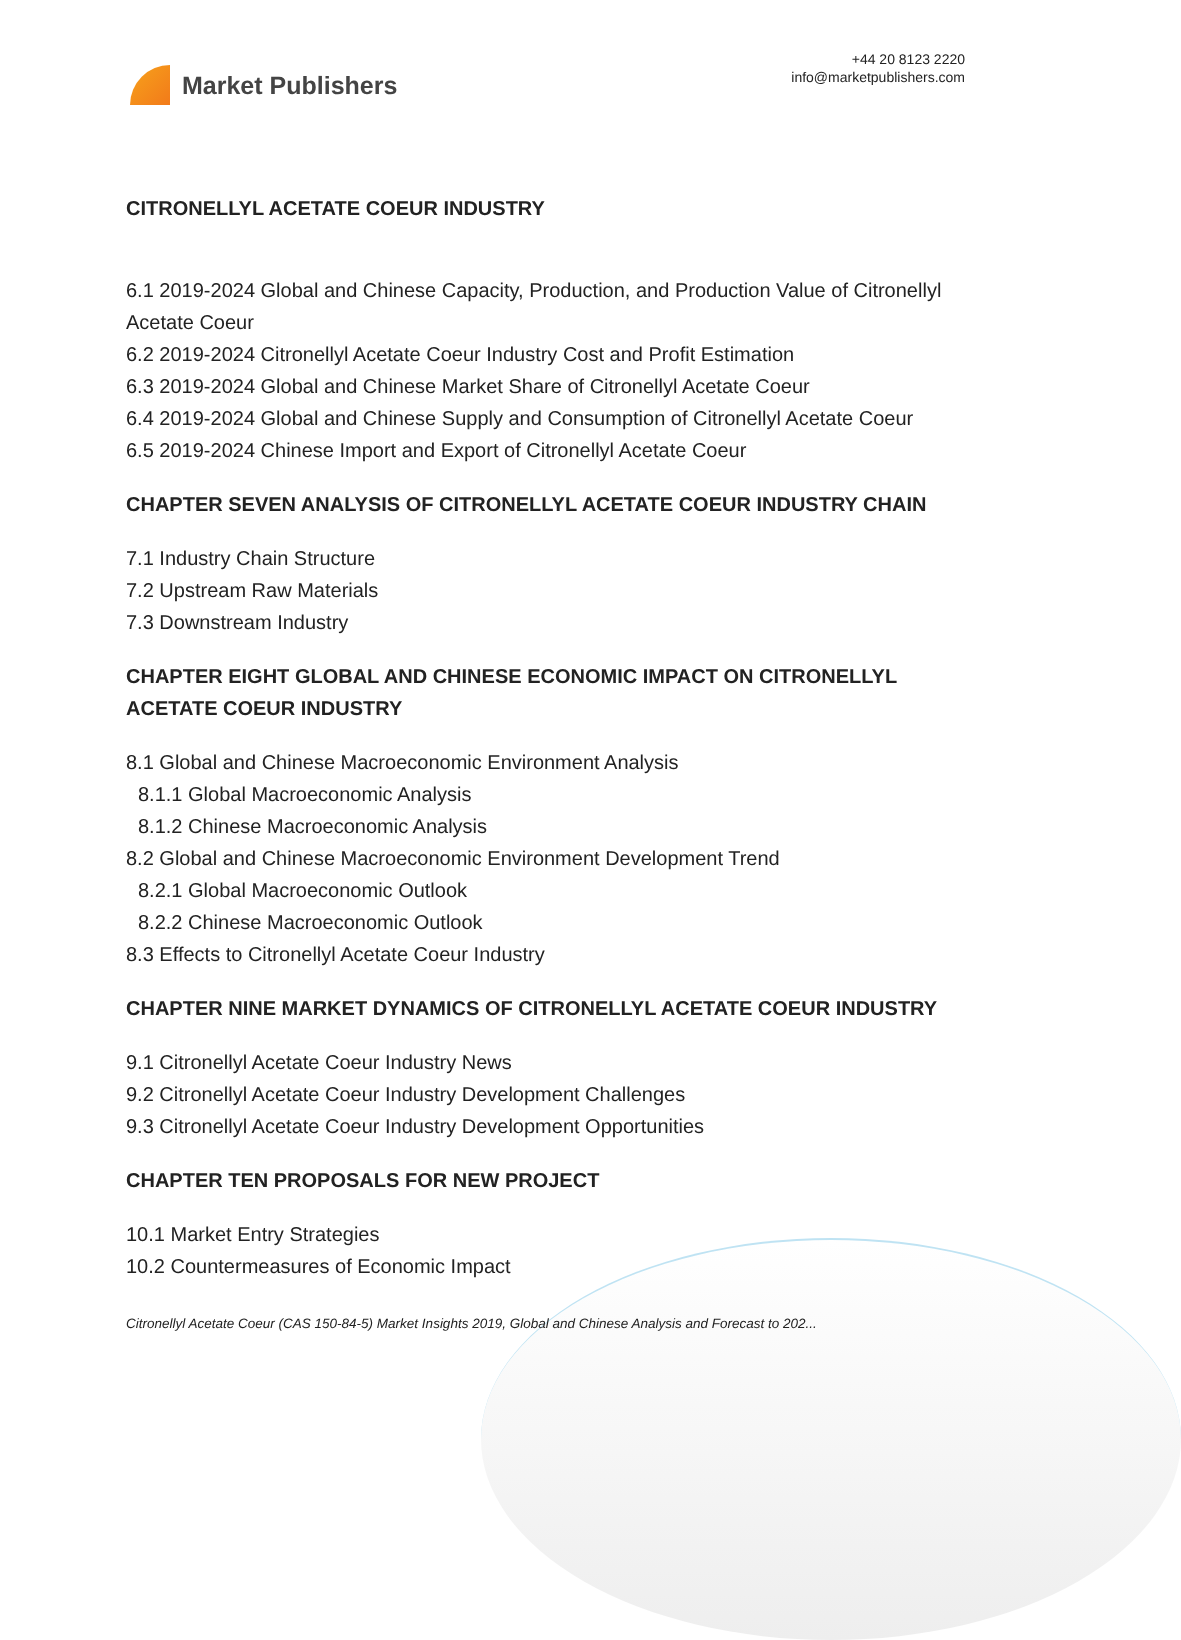Market Publishers
+44 20 8123 2220
info@marketpublishers.com
CITRONELLYL ACETATE COEUR INDUSTRY
6.1 2019-2024 Global and Chinese Capacity, Production, and Production Value of Citronellyl Acetate Coeur
6.2 2019-2024 Citronellyl Acetate Coeur Industry Cost and Profit Estimation
6.3 2019-2024 Global and Chinese Market Share of Citronellyl Acetate Coeur
6.4 2019-2024 Global and Chinese Supply and Consumption of Citronellyl Acetate Coeur
6.5 2019-2024 Chinese Import and Export of Citronellyl Acetate Coeur
CHAPTER SEVEN ANALYSIS OF CITRONELLYL ACETATE COEUR INDUSTRY CHAIN
7.1 Industry Chain Structure
7.2 Upstream Raw Materials
7.3 Downstream Industry
CHAPTER EIGHT GLOBAL AND CHINESE ECONOMIC IMPACT ON CITRONELLYL ACETATE COEUR INDUSTRY
8.1 Global and Chinese Macroeconomic Environment Analysis
8.1.1 Global Macroeconomic Analysis
8.1.2 Chinese Macroeconomic Analysis
8.2 Global and Chinese Macroeconomic Environment Development Trend
8.2.1 Global Macroeconomic Outlook
8.2.2 Chinese Macroeconomic Outlook
8.3 Effects to Citronellyl Acetate Coeur Industry
CHAPTER NINE MARKET DYNAMICS OF CITRONELLYL ACETATE COEUR INDUSTRY
9.1 Citronellyl Acetate Coeur Industry News
9.2 Citronellyl Acetate Coeur Industry Development Challenges
9.3 Citronellyl Acetate Coeur Industry Development Opportunities
CHAPTER TEN PROPOSALS FOR NEW PROJECT
10.1 Market Entry Strategies
10.2 Countermeasures of Economic Impact
Citronellyl Acetate Coeur (CAS 150-84-5) Market Insights 2019, Global and Chinese Analysis and Forecast to 202...